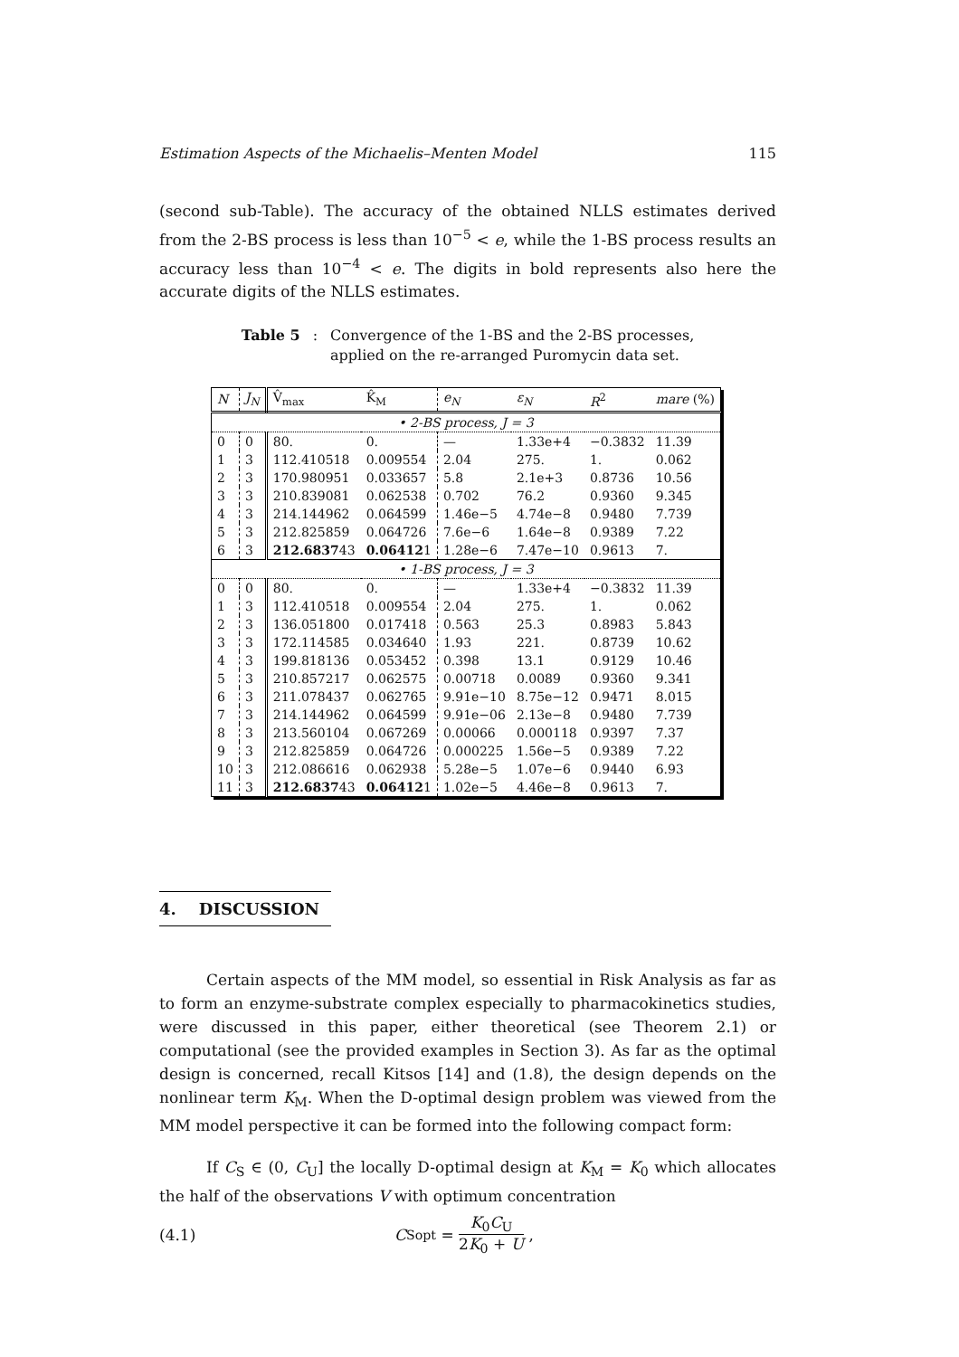Estimation Aspects of the Michaelis–Menten Model 115
(second sub-Table). The accuracy of the obtained NLLS estimates derived from the 2-BS process is less than 10<sup>−5</sup> < e, while the 1-BS process results an accuracy less than 10<sup>−4</sup> < e. The digits in bold represents also here the accurate digits of the NLLS estimates.
Table 5: Convergence of the 1-BS and the 2-BS processes,
applied on the re-arranged Puromycin data set.
| N | J<sub>N</sub> | V̂<sub>max</sub> | K̂<sub>M</sub> | e<sub>N</sub> | ε<sub>N</sub> | R<sup>2</sup> | mare (%) |
| --- | --- | --- | --- | --- | --- | --- | --- |
| • 2-BS process, J = 3 | | | | | | | |
| 0 | 0 | 80. | 0. | — | 1.33e+4 | −0.3832 | 11.39 |
| 1 | 3 | 112.410518 | 0.009554 | 2.04 | 275. | 1. | 0.062 |
| 2 | 3 | 170.980951 | 0.033657 | 5.8 | 2.1e+3 | 0.8736 | 10.56 |
| 3 | 3 | 210.839081 | 0.062538 | 0.702 | 76.2 | 0.9360 | 9.345 |
| 4 | 3 | 214.144962 | 0.064599 | 1.46e−5 | 4.74e−8 | 0.9480 | 7.739 |
| 5 | 3 | 212.825859 | 0.064726 | 7.6e−6 | 1.64e−8 | 0.9389 | 7.22 |
| 6 | 3 | 212.6837 43 | 0.06412 1 | 1.28e−6 | 7.47e−10 | 0.9613 | 7. |
| • 1-BS process, J = 3 | | | | | | | |
| 0 | 0 | 80. | 0. | — | 1.33e+4 | −0.3832 | 11.39 |
| 1 | 3 | 112.410518 | 0.009554 | 2.04 | 275. | 1. | 0.062 |
| 2 | 3 | 136.051800 | 0.017418 | 0.563 | 25.3 | 0.8983 | 5.843 |
| 3 | 3 | 172.114585 | 0.034640 | 1.93 | 221. | 0.8739 | 10.62 |
| 4 | 3 | 199.818136 | 0.053452 | 0.398 | 13.1 | 0.9129 | 10.46 |
| 5 | 3 | 210.857217 | 0.062575 | 0.00718 | 0.0089 | 0.9360 | 9.341 |
| 6 | 3 | 211.078437 | 0.062765 | 9.91e−10 | 8.75e−12 | 0.9471 | 8.015 |
| 7 | 3 | 214.144962 | 0.064599 | 9.91e−06 | 2.13e−8 | 0.9480 | 7.739 |
| 8 | 3 | 213.560104 | 0.067269 | 0.00066 | 0.000118 | 0.9397 | 7.37 |
| 9 | 3 | 212.825859 | 0.064726 | 0.000225 | 1.56e−5 | 0.9389 | 7.22 |
| 10 | 3 | 212.086616 | 0.062938 | 5.28e−5 | 1.07e−6 | 0.9440 | 6.93 |
| 11 | 3 | 212.6837 43 | 0.06412 1 | 1.02e−5 | 4.46e−8 | 0.9613 | 7. |
4. DISCUSSION
Certain aspects of the MM model, so essential in Risk Analysis as far as to form an enzyme-substrate complex especially to pharmacokinetics studies, were discussed in this paper, either theoretical (see Theorem 2.1) or computational (see the provided examples in Section 3). As far as the optimal design is concerned, recall Kitsos [14] and (1.8), the design depends on the nonlinear term K<sub>M</sub>. When the D-optimal design problem was viewed from the MM model perspective it can be formed into the following compact form:
If C<sub>S</sub> ∈ (0, C<sub>U</sub>] the locally D-optimal design at K<sub>M</sub> = K<sub>0</sub> which allocates the half of the observations V with optimum concentration
(4.1) C<sub>S</sub><sup>opt</sup> = K<sub>0</sub>C<sub>U</sub> 2K<sub>0</sub> + U ,